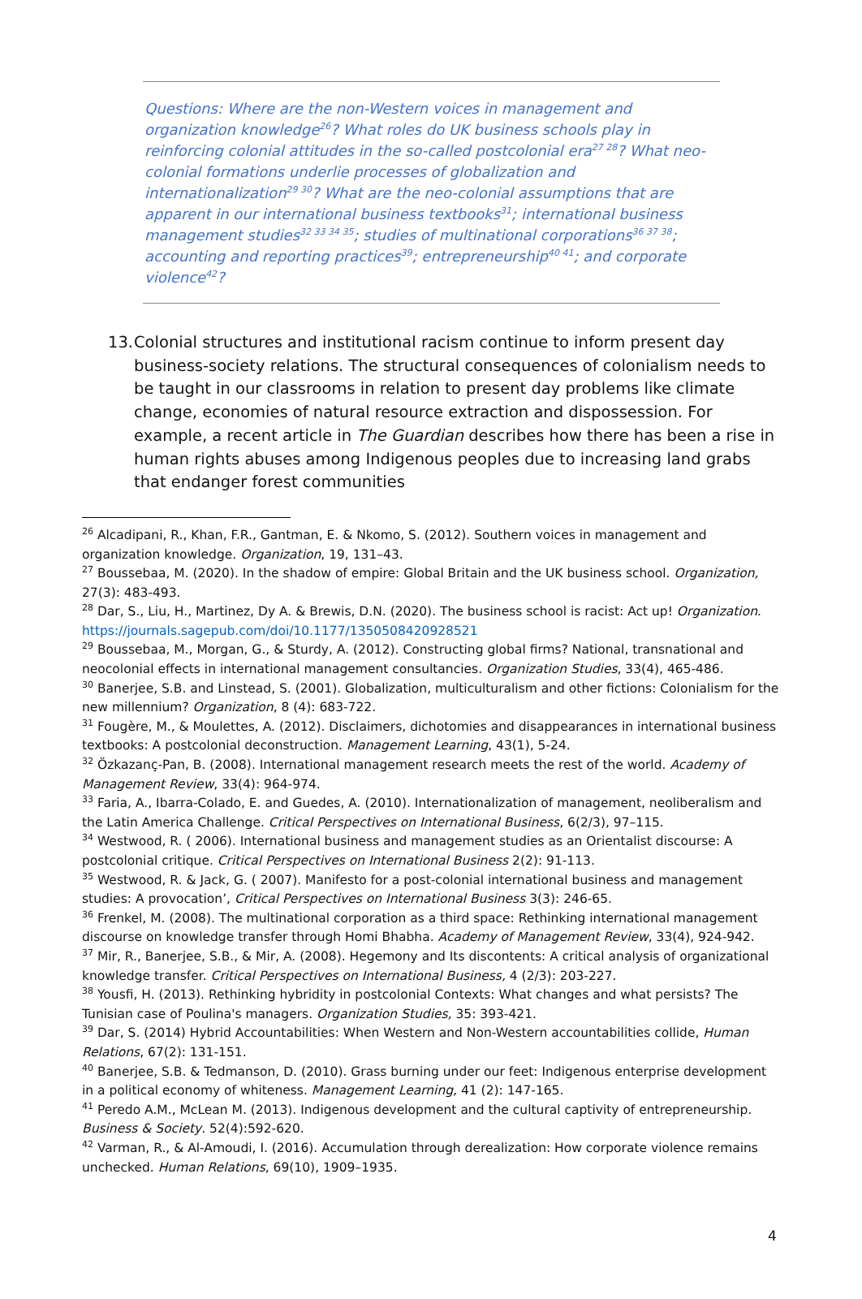Questions: Where are the non-Western voices in management and organization knowledge<sup>26</sup>? What roles do UK business schools play in reinforcing colonial attitudes in the so-called postcolonial era<sup>27 28</sup>? What neo-colonial formations underlie processes of globalization and internationalization<sup>29 30</sup>? What are the neo-colonial assumptions that are apparent in our international business textbooks<sup>31</sup>; international business management studies<sup>32 33 34 35</sup>; studies of multinational corporations<sup>36 37 38</sup>; accounting and reporting practices<sup>39</sup>; entrepreneurship<sup>40 41</sup>; and corporate violence<sup>42</sup>?
13. Colonial structures and institutional racism continue to inform present day business-society relations. The structural consequences of colonialism needs to be taught in our classrooms in relation to present day problems like climate change, economies of natural resource extraction and dispossession. For example, a recent article in The Guardian describes how there has been a rise in human rights abuses among Indigenous peoples due to increasing land grabs that endanger forest communities
<sup>26</sup> Alcadipani, R., Khan, F.R., Gantman, E. & Nkomo, S. (2012). Southern voices in management and organization knowledge. Organization, 19, 131–43.
<sup>27</sup> Boussebaa, M. (2020). In the shadow of empire: Global Britain and the UK business school. Organization, 27(3): 483-493.
<sup>28</sup> Dar, S., Liu, H., Martinez, Dy A. & Brewis, D.N. (2020). The business school is racist: Act up! Organization. https://journals.sagepub.com/doi/10.1177/1350508420928521
<sup>29</sup> Boussebaa, M., Morgan, G., & Sturdy, A. (2012). Constructing global firms? National, transnational and neocolonial effects in international management consultancies. Organization Studies, 33(4), 465-486.
<sup>30</sup> Banerjee, S.B. and Linstead, S. (2001). Globalization, multiculturalism and other fictions: Colonialism for the new millennium? Organization, 8 (4): 683-722.
<sup>31</sup> Fougère, M., & Moulettes, A. (2012). Disclaimers, dichotomies and disappearances in international business textbooks: A postcolonial deconstruction. Management Learning, 43(1), 5-24.
<sup>32</sup> Özkazanç-Pan, B. (2008). International management research meets the rest of the world. Academy of Management Review, 33(4): 964-974.
<sup>33</sup> Faria, A., Ibarra-Colado, E. and Guedes, A. (2010). Internationalization of management, neoliberalism and the Latin America Challenge. Critical Perspectives on International Business, 6(2/3), 97–115.
<sup>34</sup> Westwood, R. ( 2006). International business and management studies as an Orientalist discourse: A postcolonial critique. Critical Perspectives on International Business 2(2): 91-113.
<sup>35</sup> Westwood, R. & Jack, G. ( 2007). Manifesto for a post-colonial international business and management studies: A provocation’, Critical Perspectives on International Business 3(3): 246-65.
<sup>36</sup> Frenkel, M. (2008). The multinational corporation as a third space: Rethinking international management discourse on knowledge transfer through Homi Bhabha. Academy of Management Review, 33(4), 924-942.
<sup>37</sup> Mir, R., Banerjee, S.B., & Mir, A. (2008). Hegemony and Its discontents: A critical analysis of organizational knowledge transfer. Critical Perspectives on International Business, 4 (2/3): 203-227.
<sup>38</sup> Yousfi, H. (2013). Rethinking hybridity in postcolonial Contexts: What changes and what persists? The Tunisian case of Poulina's managers. Organization Studies, 35: 393-421.
<sup>39</sup> Dar, S. (2014) Hybrid Accountabilities: When Western and Non-Western accountabilities collide, Human Relations, 67(2): 131-151.
<sup>40</sup> Banerjee, S.B. & Tedmanson, D. (2010). Grass burning under our feet: Indigenous enterprise development in a political economy of whiteness. Management Learning, 41 (2): 147-165.
<sup>41</sup> Peredo A.M., McLean M. (2013). Indigenous development and the cultural captivity of entrepreneurship. Business & Society. 52(4):592-620.
<sup>42</sup> Varman, R., & Al-Amoudi, I. (2016). Accumulation through derealization: How corporate violence remains unchecked. Human Relations, 69(10), 1909–1935.
4